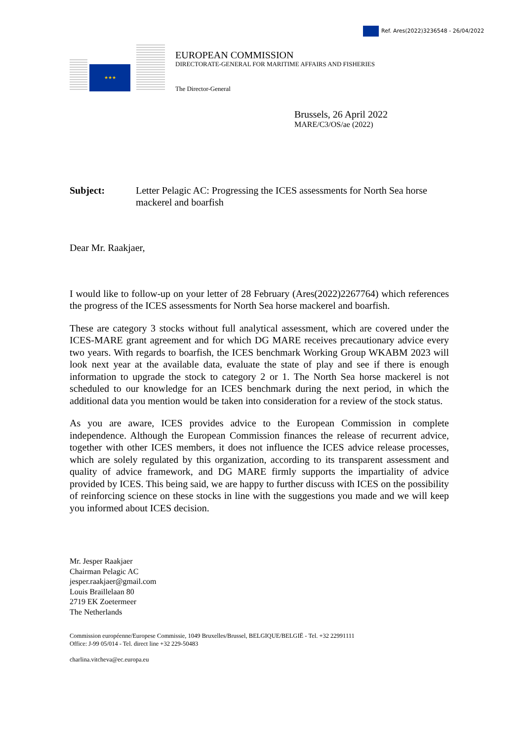Ref. Ares(2022)3236548 - 26/04/2022
★★★
EUROPEAN COMMISSION
DIRECTORATE-GENERAL FOR MARITIME AFFAIRS AND FISHERIES
The Director-General
Brussels, 26 April 2022
MARE/C3/OS/ae (2022)
Subject: Letter Pelagic AC: Progressing the ICES assessments for North Sea horse mackerel and boarfish
Dear Mr. Raakjaer,
I would like to follow-up on your letter of 28 February (Ares(2022)2267764) which references the progress of the ICES assessments for North Sea horse mackerel and boarfish.
These are category 3 stocks without full analytical assessment, which are covered under the ICES-MARE grant agreement and for which DG MARE receives precautionary advice every two years. With regards to boarfish, the ICES benchmark Working Group WKABM 2023 will look next year at the available data, evaluate the state of play and see if there is enough information to upgrade the stock to category 2 or 1. The North Sea horse mackerel is not scheduled to our knowledge for an ICES benchmark during the next period, in which the additional data you mention would be taken into consideration for a review of the stock status.
As you are aware, ICES provides advice to the European Commission in complete independence. Although the European Commission finances the release of recurrent advice, together with other ICES members, it does not influence the ICES advice release processes, which are solely regulated by this organization, according to its transparent assessment and quality of advice framework, and DG MARE firmly supports the impartiality of advice provided by ICES. This being said, we are happy to further discuss with ICES on the possibility of reinforcing science on these stocks in line with the suggestions you made and we will keep you informed about ICES decision.
Mr. Jesper Raakjaer
Chairman Pelagic AC
jesper.raakjaer@gmail.com
Louis Braillelaan 80
2719 EK Zoetermeer
The Netherlands
Commission européenne/Europese Commissie, 1049 Bruxelles/Brussel, BELGIQUE/BELGIË - Tel. +32 22991111
Office: J-99 05/014 - Tel. direct line +32 229-50483
charlina.vitcheva@ec.europa.eu